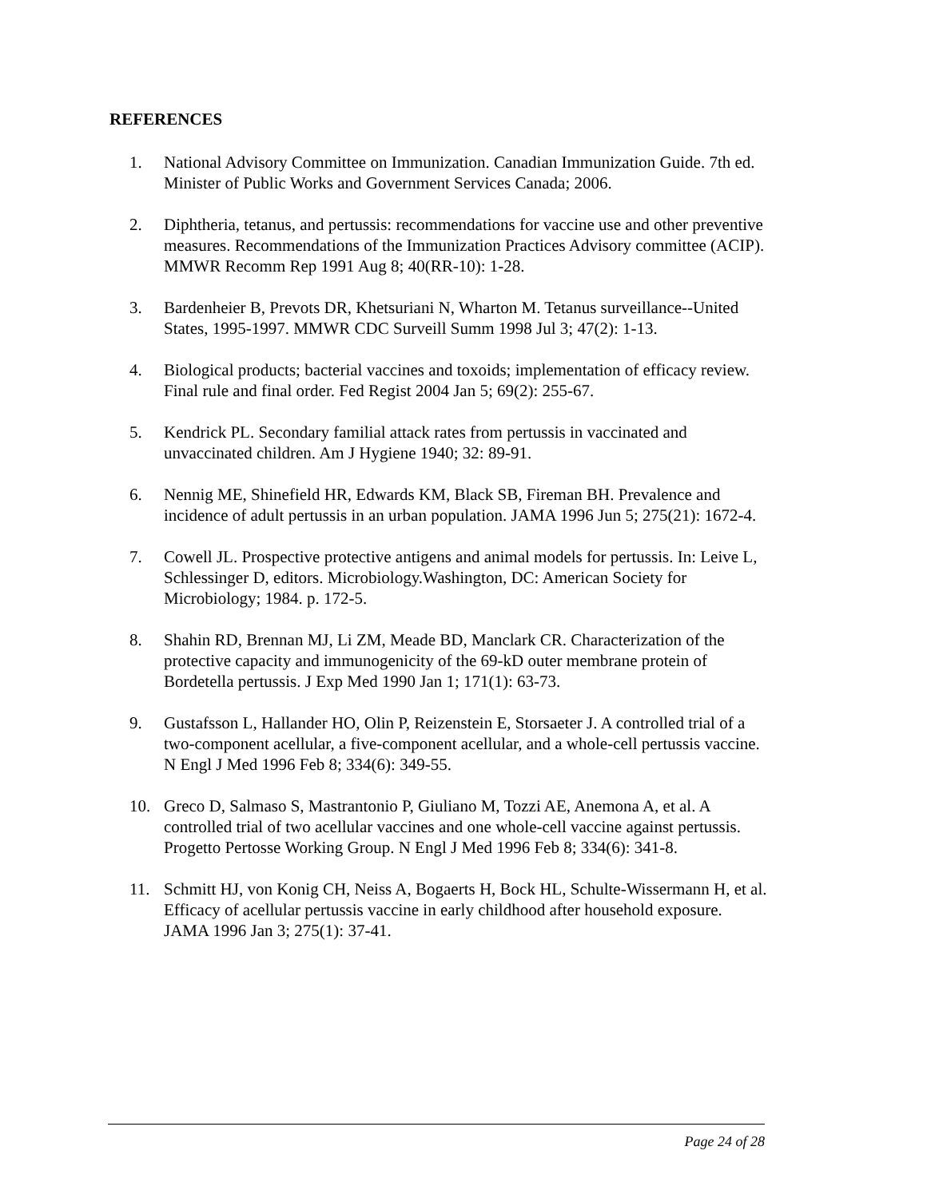REFERENCES
1. National Advisory Committee on Immunization. Canadian Immunization Guide. 7th ed. Minister of Public Works and Government Services Canada; 2006.
2. Diphtheria, tetanus, and pertussis: recommendations for vaccine use and other preventive measures. Recommendations of the Immunization Practices Advisory committee (ACIP). MMWR Recomm Rep 1991 Aug 8; 40(RR-10): 1-28.
3. Bardenheier B, Prevots DR, Khetsuriani N, Wharton M. Tetanus surveillance--United States, 1995-1997. MMWR CDC Surveill Summ 1998 Jul 3; 47(2): 1-13.
4. Biological products; bacterial vaccines and toxoids; implementation of efficacy review. Final rule and final order. Fed Regist 2004 Jan 5; 69(2): 255-67.
5. Kendrick PL. Secondary familial attack rates from pertussis in vaccinated and unvaccinated children. Am J Hygiene 1940; 32: 89-91.
6. Nennig ME, Shinefield HR, Edwards KM, Black SB, Fireman BH. Prevalence and incidence of adult pertussis in an urban population. JAMA 1996 Jun 5; 275(21): 1672-4.
7. Cowell JL. Prospective protective antigens and animal models for pertussis. In: Leive L, Schlessinger D, editors. Microbiology.Washington, DC: American Society for Microbiology; 1984. p. 172-5.
8. Shahin RD, Brennan MJ, Li ZM, Meade BD, Manclark CR. Characterization of the protective capacity and immunogenicity of the 69-kD outer membrane protein of Bordetella pertussis. J Exp Med 1990 Jan 1; 171(1): 63-73.
9. Gustafsson L, Hallander HO, Olin P, Reizenstein E, Storsaeter J. A controlled trial of a two-component acellular, a five-component acellular, and a whole-cell pertussis vaccine. N Engl J Med 1996 Feb 8; 334(6): 349-55.
10. Greco D, Salmaso S, Mastrantonio P, Giuliano M, Tozzi AE, Anemona A, et al. A controlled trial of two acellular vaccines and one whole-cell vaccine against pertussis. Progetto Pertosse Working Group. N Engl J Med 1996 Feb 8; 334(6): 341-8.
11. Schmitt HJ, von Konig CH, Neiss A, Bogaerts H, Bock HL, Schulte-Wissermann H, et al. Efficacy of acellular pertussis vaccine in early childhood after household exposure. JAMA 1996 Jan 3; 275(1): 37-41.
Page 24 of 28